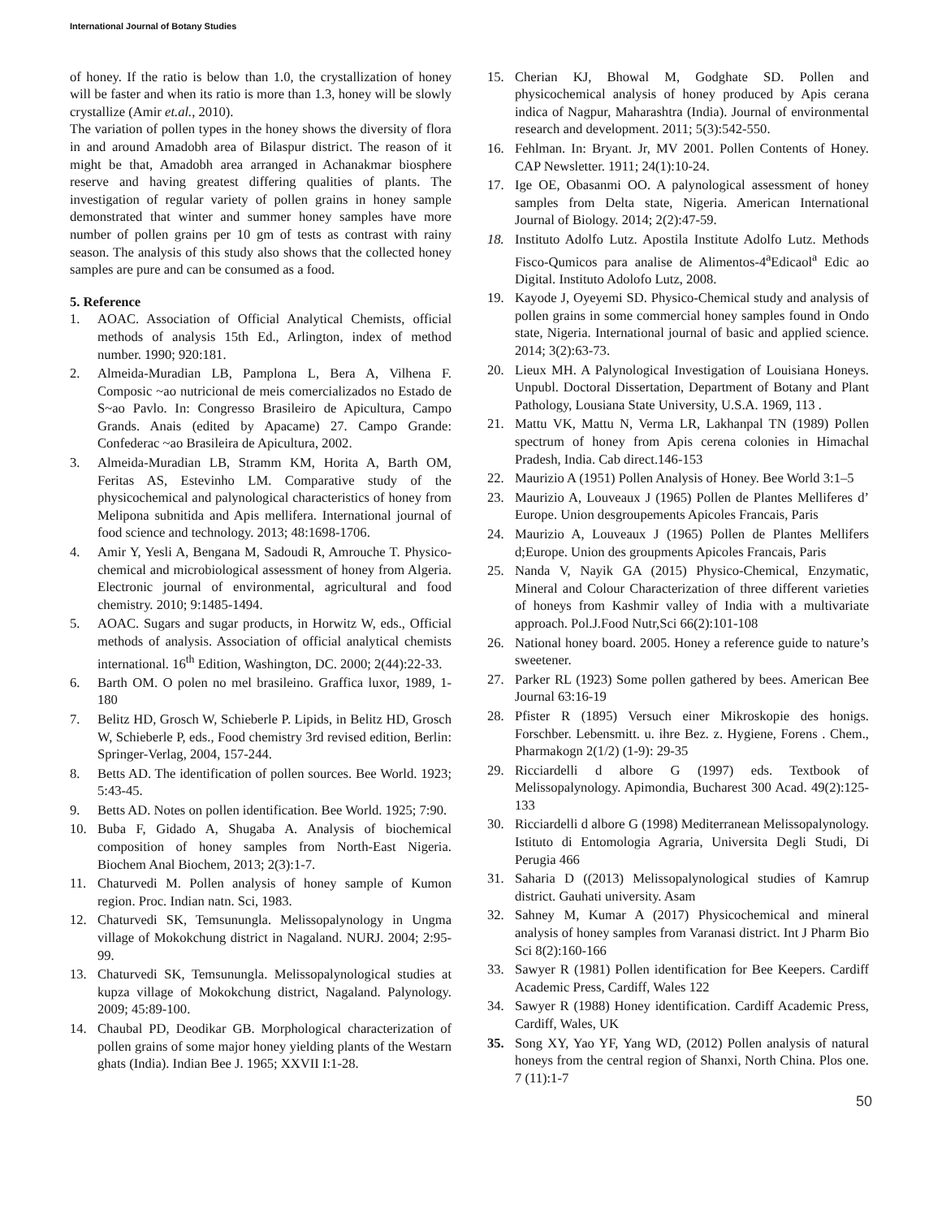International Journal of Botany Studies
of honey. If the ratio is below than 1.0, the crystallization of honey will be faster and when its ratio is more than 1.3, honey will be slowly crystallize (Amir et.al., 2010).
The variation of pollen types in the honey shows the diversity of flora in and around Amadobh area of Bilaspur district. The reason of it might be that, Amadobh area arranged in Achanakmar biosphere reserve and having greatest differing qualities of plants. The investigation of regular variety of pollen grains in honey sample demonstrated that winter and summer honey samples have more number of pollen grains per 10 gm of tests as contrast with rainy season. The analysis of this study also shows that the collected honey samples are pure and can be consumed as a food.
5. Reference
1. AOAC. Association of Official Analytical Chemists, official methods of analysis 15th Ed., Arlington, index of method number. 1990; 920:181.
2. Almeida-Muradian LB, Pamplona L, Bera A, Vilhena F. Composic ~ao nutricional de meis comercializados no Estado de S~ao Pavlo. In: Congresso Brasileiro de Apicultura, Campo Grands. Anais (edited by Apacame) 27. Campo Grande: Confederac ~ao Brasileira de Apicultura, 2002.
3. Almeida-Muradian LB, Stramm KM, Horita A, Barth OM, Feritas AS, Estevinho LM. Comparative study of the physicochemical and palynological characteristics of honey from Melipona subnitida and Apis mellifera. International journal of food science and technology. 2013; 48:1698-1706.
4. Amir Y, Yesli A, Bengana M, Sadoudi R, Amrouche T. Physico-chemical and microbiological assessment of honey from Algeria. Electronic journal of environmental, agricultural and food chemistry. 2010; 9:1485-1494.
5. AOAC. Sugars and sugar products, in Horwitz W, eds., Official methods of analysis. Association of official analytical chemists international. 16<sup>th</sup> Edition, Washington, DC. 2000; 2(44):22-33.
6. Barth OM. O polen no mel brasileino. Graffica luxor, 1989, 1-180
7. Belitz HD, Grosch W, Schieberle P. Lipids, in Belitz HD, Grosch W, Schieberle P, eds., Food chemistry 3rd revised edition, Berlin: Springer-Verlag, 2004, 157-244.
8. Betts AD. The identification of pollen sources. Bee World. 1923; 5:43-45.
9. Betts AD. Notes on pollen identification. Bee World. 1925; 7:90.
10. Buba F, Gidado A, Shugaba A. Analysis of biochemical composition of honey samples from North-East Nigeria. Biochem Anal Biochem, 2013; 2(3):1-7.
11. Chaturvedi M. Pollen analysis of honey sample of Kumon region. Proc. Indian natn. Sci, 1983.
12. Chaturvedi SK, Temsunungla. Melissopalynology in Ungma village of Mokokchung district in Nagaland. NURJ. 2004; 2:95-99.
13. Chaturvedi SK, Temsunungla. Melissopalynological studies at kupza village of Mokokchung district, Nagaland. Palynology. 2009; 45:89-100.
14. Chaubal PD, Deodikar GB. Morphological characterization of pollen grains of some major honey yielding plants of the Westarn ghats (India). Indian Bee J. 1965; XXVII I:1-28.
15. Cherian KJ, Bhowal M, Godghate SD. Pollen and physicochemical analysis of honey produced by Apis cerana indica of Nagpur, Maharashtra (India). Journal of environmental research and development. 2011; 5(3):542-550.
16. Fehlman. In: Bryant. Jr, MV 2001. Pollen Contents of Honey. CAP Newsletter. 1911; 24(1):10-24.
17. Ige OE, Obasanmi OO. A palynological assessment of honey samples from Delta state, Nigeria. American International Journal of Biology. 2014; 2(2):47-59.
18. Instituto Adolfo Lutz. Apostila Institute Adolfo Lutz. Methods Fisco-Qumicos para analise de Alimentos-4<sup>a</sup>Edicaol<sup>a</sup> Edic ao Digital. Instituto Adolofo Lutz, 2008.
19. Kayode J, Oyeyemi SD. Physico-Chemical study and analysis of pollen grains in some commercial honey samples found in Ondo state, Nigeria. International journal of basic and applied science. 2014; 3(2):63-73.
20. Lieux MH. A Palynological Investigation of Louisiana Honeys. Unpubl. Doctoral Dissertation, Department of Botany and Plant Pathology, Lousiana State University, U.S.A. 1969, 113 .
21. Mattu VK, Mattu N, Verma LR, Lakhanpal TN (1989) Pollen spectrum of honey from Apis cerena colonies in Himachal Pradesh, India. Cab direct.146-153
22. Maurizio A (1951) Pollen Analysis of Honey. Bee World 3:1–5
23. Maurizio A, Louveaux J (1965) Pollen de Plantes Melliferes d’ Europe. Union desgroupements Apicoles Francais, Paris
24. Maurizio A, Louveaux J (1965) Pollen de Plantes Mellifers d;Europe. Union des groupments Apicoles Francais, Paris
25. Nanda V, Nayik GA (2015) Physico-Chemical, Enzymatic, Mineral and Colour Characterization of three different varieties of honeys from Kashmir valley of India with a multivariate approach. Pol.J.Food Nutr,Sci 66(2):101-108
26. National honey board. 2005. Honey a reference guide to nature’s sweetener.
27. Parker RL (1923) Some pollen gathered by bees. American Bee Journal 63:16-19
28. Pfister R (1895) Versuch einer Mikroskopie des honigs. Forschber. Lebensmitt. u. ihre Bez. z. Hygiene, Forens . Chem., Pharmakogn 2(1/2) (1-9): 29-35
29. Ricciardelli d albore G (1997) eds. Textbook of Melissopalynology. Apimondia, Bucharest 300 Acad. 49(2):125-133
30. Ricciardelli d albore G (1998) Mediterranean Melissopalynology. Istituto di Entomologia Agraria, Universita Degli Studi, Di Perugia 466
31. Saharia D ((2013) Melissopalynological studies of Kamrup district. Gauhati university. Asam
32. Sahney M, Kumar A (2017) Physicochemical and mineral analysis of honey samples from Varanasi district. Int J Pharm Bio Sci 8(2):160-166
33. Sawyer R (1981) Pollen identification for Bee Keepers. Cardiff Academic Press, Cardiff, Wales 122
34. Sawyer R (1988) Honey identification. Cardiff Academic Press, Cardiff, Wales, UK
35. Song XY, Yao YF, Yang WD, (2012) Pollen analysis of natural honeys from the central region of Shanxi, North China. Plos one. 7 (11):1-7
50